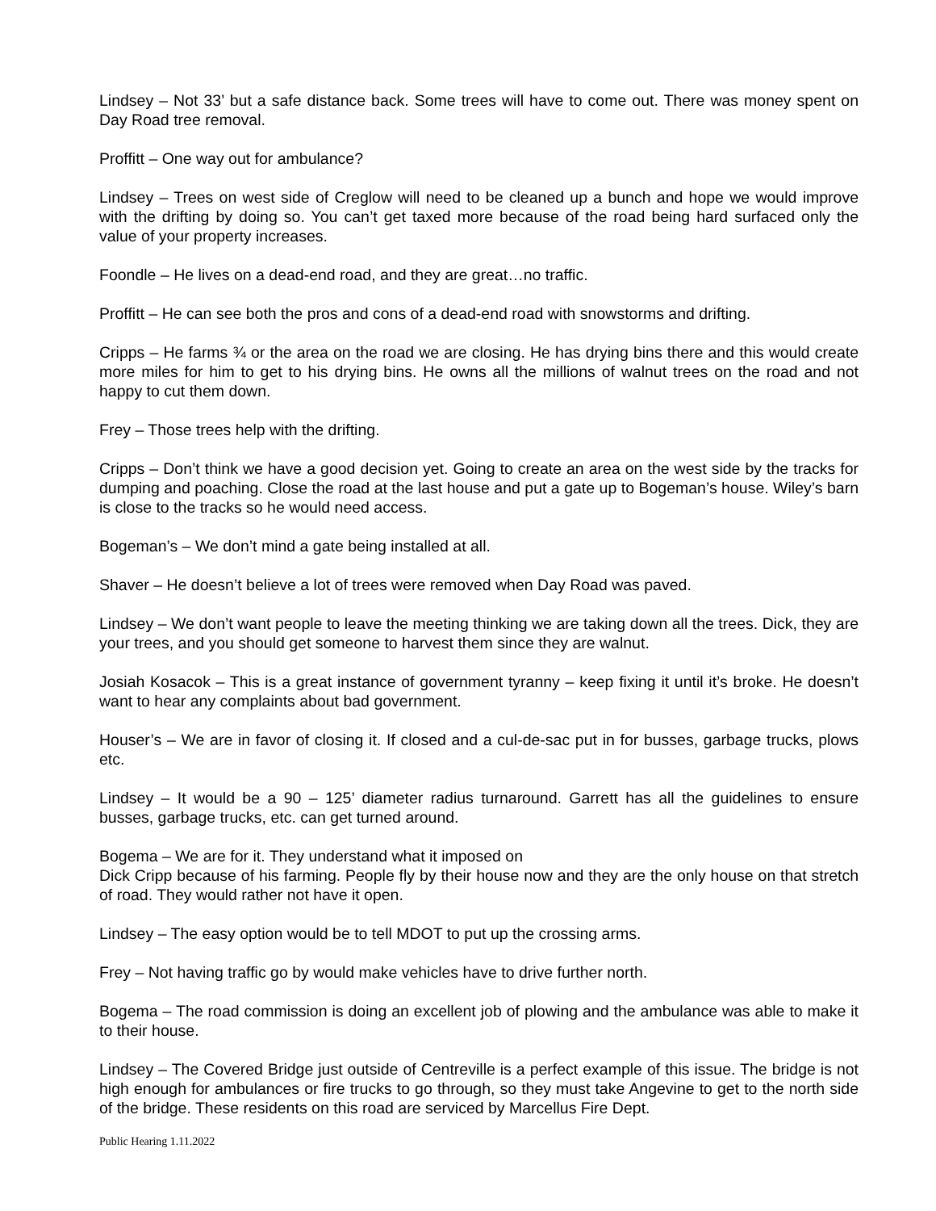Lindsey – Not 33’ but a safe distance back. Some trees will have to come out. There was money spent on Day Road tree removal.
Proffitt – One way out for ambulance?
Lindsey – Trees on west side of Creglow will need to be cleaned up a bunch and hope we would improve with the drifting by doing so. You can’t get taxed more because of the road being hard surfaced only the value of your property increases.
Foondle – He lives on a dead-end road, and they are great…no traffic.
Proffitt – He can see both the pros and cons of a dead-end road with snowstorms and drifting.
Cripps – He farms ¾ or the area on the road we are closing. He has drying bins there and this would create more miles for him to get to his drying bins. He owns all the millions of walnut trees on the road and not happy to cut them down.
Frey – Those trees help with the drifting.
Cripps – Don’t think we have a good decision yet. Going to create an area on the west side by the tracks for dumping and poaching. Close the road at the last house and put a gate up to Bogeman’s house. Wiley’s barn is close to the tracks so he would need access.
Bogeman’s – We don’t mind a gate being installed at all.
Shaver – He doesn’t believe a lot of trees were removed when Day Road was paved.
Lindsey – We don’t want people to leave the meeting thinking we are taking down all the trees. Dick, they are your trees, and you should get someone to harvest them since they are walnut.
Josiah Kosacok – This is a great instance of government tyranny – keep fixing it until it’s broke. He doesn’t want to hear any complaints about bad government.
Houser’s – We are in favor of closing it. If closed and a cul-de-sac put in for busses, garbage trucks, plows etc.
Lindsey – It would be a 90 – 125’ diameter radius turnaround. Garrett has all the guidelines to ensure busses, garbage trucks, etc. can get turned around.
Bogema – We are for it. They understand what it imposed on
Dick Cripp because of his farming. People fly by their house now and they are the only house on that stretch of road. They would rather not have it open.
Lindsey – The easy option would be to tell MDOT to put up the crossing arms.
Frey – Not having traffic go by would make vehicles have to drive further north.
Bogema – The road commission is doing an excellent job of plowing and the ambulance was able to make it to their house.
Lindsey – The Covered Bridge just outside of Centreville is a perfect example of this issue. The bridge is not high enough for ambulances or fire trucks to go through, so they must take Angevine to get to the north side of the bridge. These residents on this road are serviced by Marcellus Fire Dept.
Public Hearing 1.11.2022